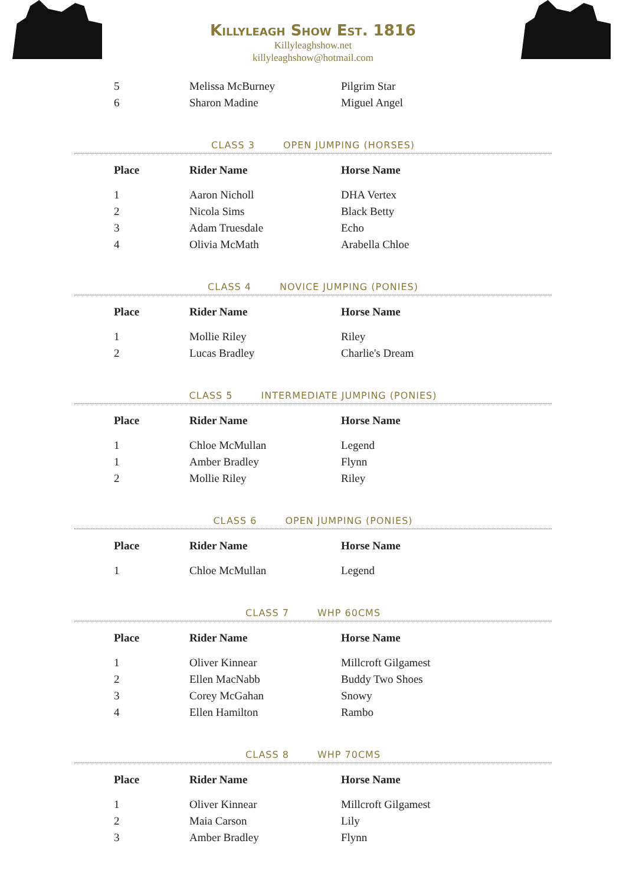Killyleagh Show Est. 1816
Killyleaghshow.net
killyleaghshow@hotmail.com
| 5 | Melissa McBurney | Pilgrim Star |
| 6 | Sharon Madine | Miguel Angel |
CLASS 3 OPEN JUMPING (HORSES)
| Place | Rider Name | Horse Name |
| --- | --- | --- |
| 1 | Aaron Nicholl | DHA Vertex |
| 2 | Nicola Sims | Black Betty |
| 3 | Adam Truesdale | Echo |
| 4 | Olivia McMath | Arabella Chloe |
CLASS 4 NOVICE JUMPING (PONIES)
| Place | Rider Name | Horse Name |
| --- | --- | --- |
| 1 | Mollie Riley | Riley |
| 2 | Lucas Bradley | Charlie's Dream |
CLASS 5 INTERMEDIATE JUMPING (PONIES)
| Place | Rider Name | Horse Name |
| --- | --- | --- |
| 1 | Chloe McMullan | Legend |
| 1 | Amber Bradley | Flynn |
| 2 | Mollie Riley | Riley |
CLASS 6 OPEN JUMPING (PONIES)
| Place | Rider Name | Horse Name |
| --- | --- | --- |
| 1 | Chloe McMullan | Legend |
CLASS 7 WHP 60CMS
| Place | Rider Name | Horse Name |
| --- | --- | --- |
| 1 | Oliver Kinnear | Millcroft Gilgamest |
| 2 | Ellen MacNabb | Buddy Two Shoes |
| 3 | Corey McGahan | Snowy |
| 4 | Ellen Hamilton | Rambo |
CLASS 8 WHP 70CMS
| Place | Rider Name | Horse Name |
| --- | --- | --- |
| 1 | Oliver Kinnear | Millcroft Gilgamest |
| 2 | Maia Carson | Lily |
| 3 | Amber Bradley | Flynn |